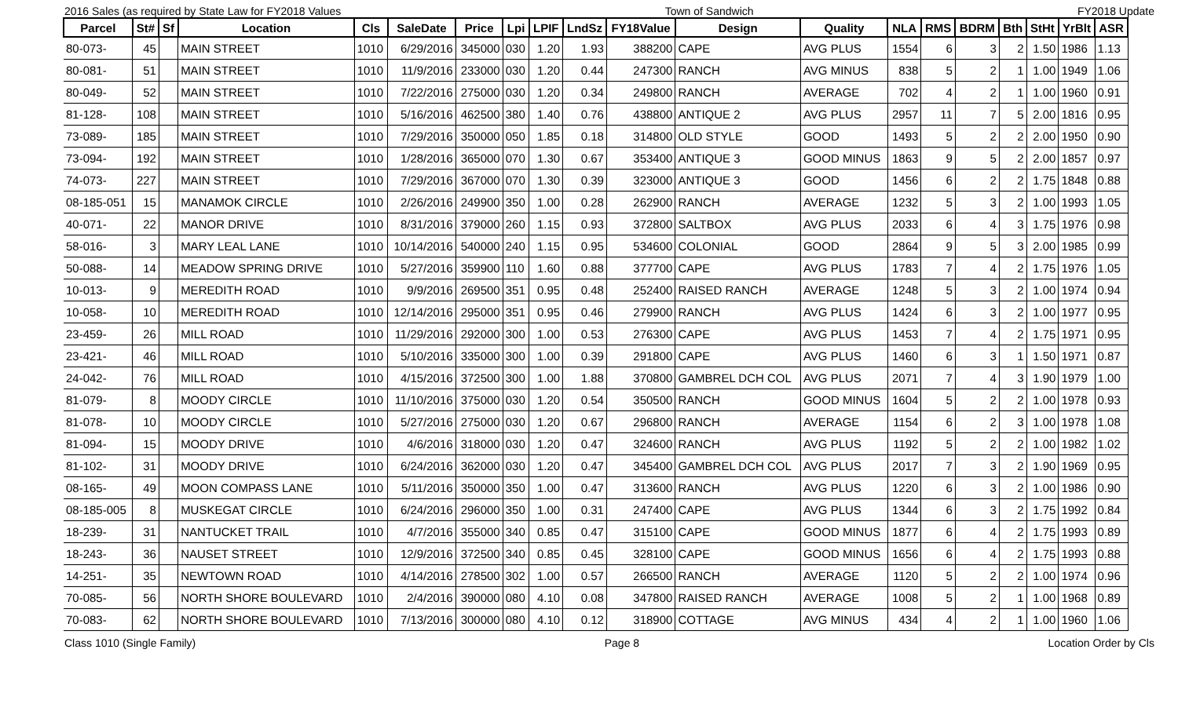2016 Sales (as required by State Law for FY2018 Values Town of Sandwich FY2018 Update
| Parcel | St# | Sf | Location | Cls | SaleDate | Price | Lpi | LPIF | LndSz | FY18Value | Design | Quality | NLA | RMS | BDRM | Bth | StHt | YrBlt | ASR |
| --- | --- | --- | --- | --- | --- | --- | --- | --- | --- | --- | --- | --- | --- | --- | --- | --- | --- | --- | --- |
| 80-073- | 45 | | MAIN STREET | 1010 | 6/29/2016 | 345000 | 030 | 1.20 | 1.93 | 388200 | CAPE | AVG PLUS | 1554 | 6 | 3 | 2 | 1.50 | 1986 | 1.13 |
| 80-081- | 51 | | MAIN STREET | 1010 | 11/9/2016 | 233000 | 030 | 1.20 | 0.44 | 247300 | RANCH | AVG MINUS | 838 | 5 | 2 | 1 | 1.00 | 1949 | 1.06 |
| 80-049- | 52 | | MAIN STREET | 1010 | 7/22/2016 | 275000 | 030 | 1.20 | 0.34 | 249800 | RANCH | AVERAGE | 702 | 4 | 2 | 1 | 1.00 | 1960 | 0.91 |
| 81-128- | 108 | | MAIN STREET | 1010 | 5/16/2016 | 462500 | 380 | 1.40 | 0.76 | 438800 | ANTIQUE 2 | AVG PLUS | 2957 | 11 | 7 | 5 | 2.00 | 1816 | 0.95 |
| 73-089- | 185 | | MAIN STREET | 1010 | 7/29/2016 | 350000 | 050 | 1.85 | 0.18 | 314800 | OLD STYLE | GOOD | 1493 | 5 | 2 | 2 | 2.00 | 1950 | 0.90 |
| 73-094- | 192 | | MAIN STREET | 1010 | 1/28/2016 | 365000 | 070 | 1.30 | 0.67 | 353400 | ANTIQUE 3 | GOOD MINUS | 1863 | 9 | 5 | 2 | 2.00 | 1857 | 0.97 |
| 74-073- | 227 | | MAIN STREET | 1010 | 7/29/2016 | 367000 | 070 | 1.30 | 0.39 | 323000 | ANTIQUE 3 | GOOD | 1456 | 6 | 2 | 2 | 1.75 | 1848 | 0.88 |
| 08-185-051 | 15 | | MANAMOK CIRCLE | 1010 | 2/26/2016 | 249900 | 350 | 1.00 | 0.28 | 262900 | RANCH | AVERAGE | 1232 | 5 | 3 | 2 | 1.00 | 1993 | 1.05 |
| 40-071- | 22 | | MANOR DRIVE | 1010 | 8/31/2016 | 379000 | 260 | 1.15 | 0.93 | 372800 | SALTBOX | AVG PLUS | 2033 | 6 | 4 | 3 | 1.75 | 1976 | 0.98 |
| 58-016- | 3 | | MARY LEAL LANE | 1010 | 10/14/2016 | 540000 | 240 | 1.15 | 0.95 | 534600 | COLONIAL | GOOD | 2864 | 9 | 5 | 3 | 2.00 | 1985 | 0.99 |
| 50-088- | 14 | | MEADOW SPRING DRIVE | 1010 | 5/27/2016 | 359900 | 110 | 1.60 | 0.88 | 377700 | CAPE | AVG PLUS | 1783 | 7 | 4 | 2 | 1.75 | 1976 | 1.05 |
| 10-013- | 9 | | MEREDITH ROAD | 1010 | 9/9/2016 | 269500 | 351 | 0.95 | 0.48 | 252400 | RAISED RANCH | AVERAGE | 1248 | 5 | 3 | 2 | 1.00 | 1974 | 0.94 |
| 10-058- | 10 | | MEREDITH ROAD | 1010 | 12/14/2016 | 295000 | 351 | 0.95 | 0.46 | 279900 | RANCH | AVG PLUS | 1424 | 6 | 3 | 2 | 1.00 | 1977 | 0.95 |
| 23-459- | 26 | | MILL ROAD | 1010 | 11/29/2016 | 292000 | 300 | 1.00 | 0.53 | 276300 | CAPE | AVG PLUS | 1453 | 7 | 4 | 2 | 1.75 | 1971 | 0.95 |
| 23-421- | 46 | | MILL ROAD | 1010 | 5/10/2016 | 335000 | 300 | 1.00 | 0.39 | 291800 | CAPE | AVG PLUS | 1460 | 6 | 3 | 1 | 1.50 | 1971 | 0.87 |
| 24-042- | 76 | | MILL ROAD | 1010 | 4/15/2016 | 372500 | 300 | 1.00 | 1.88 | 370800 | GAMBREL DCH COL | AVG PLUS | 2071 | 7 | 4 | 3 | 1.90 | 1979 | 1.00 |
| 81-079- | 8 | | MOODY CIRCLE | 1010 | 11/10/2016 | 375000 | 030 | 1.20 | 0.54 | 350500 | RANCH | GOOD MINUS | 1604 | 5 | 2 | 2 | 1.00 | 1978 | 0.93 |
| 81-078- | 10 | | MOODY CIRCLE | 1010 | 5/27/2016 | 275000 | 030 | 1.20 | 0.67 | 296800 | RANCH | AVERAGE | 1154 | 6 | 2 | 3 | 1.00 | 1978 | 1.08 |
| 81-094- | 15 | | MOODY DRIVE | 1010 | 4/6/2016 | 318000 | 030 | 1.20 | 0.47 | 324600 | RANCH | AVG PLUS | 1192 | 5 | 2 | 2 | 1.00 | 1982 | 1.02 |
| 81-102- | 31 | | MOODY DRIVE | 1010 | 6/24/2016 | 362000 | 030 | 1.20 | 0.47 | 345400 | GAMBREL DCH COL | AVG PLUS | 2017 | 7 | 3 | 2 | 1.90 | 1969 | 0.95 |
| 08-165- | 49 | | MOON COMPASS LANE | 1010 | 5/11/2016 | 350000 | 350 | 1.00 | 0.47 | 313600 | RANCH | AVG PLUS | 1220 | 6 | 3 | 2 | 1.00 | 1986 | 0.90 |
| 08-185-005 | 8 | | MUSKEGAT CIRCLE | 1010 | 6/24/2016 | 296000 | 350 | 1.00 | 0.31 | 247400 | CAPE | AVG PLUS | 1344 | 6 | 3 | 2 | 1.75 | 1992 | 0.84 |
| 18-239- | 31 | | NANTUCKET TRAIL | 1010 | 4/7/2016 | 355000 | 340 | 0.85 | 0.47 | 315100 | CAPE | GOOD MINUS | 1877 | 6 | 4 | 2 | 1.75 | 1993 | 0.89 |
| 18-243- | 36 | | NAUSET STREET | 1010 | 12/9/2016 | 372500 | 340 | 0.85 | 0.45 | 328100 | CAPE | GOOD MINUS | 1656 | 6 | 4 | 2 | 1.75 | 1993 | 0.88 |
| 14-251- | 35 | | NEWTOWN ROAD | 1010 | 4/14/2016 | 278500 | 302 | 1.00 | 0.57 | 266500 | RANCH | AVERAGE | 1120 | 5 | 2 | 2 | 1.00 | 1974 | 0.96 |
| 70-085- | 56 | | NORTH SHORE BOULEVARD | 1010 | 2/4/2016 | 390000 | 080 | 4.10 | 0.08 | 347800 | RAISED RANCH | AVERAGE | 1008 | 5 | 2 | 1 | 1.00 | 1968 | 0.89 |
| 70-083- | 62 | | NORTH SHORE BOULEVARD | 1010 | 7/13/2016 | 300000 | 080 | 4.10 | 0.12 | 318900 | COTTAGE | AVG MINUS | 434 | 4 | 2 | 1 | 1.00 | 1960 | 1.06 |
Class 1010 (Single Family) Page 8 Location Order by Cls